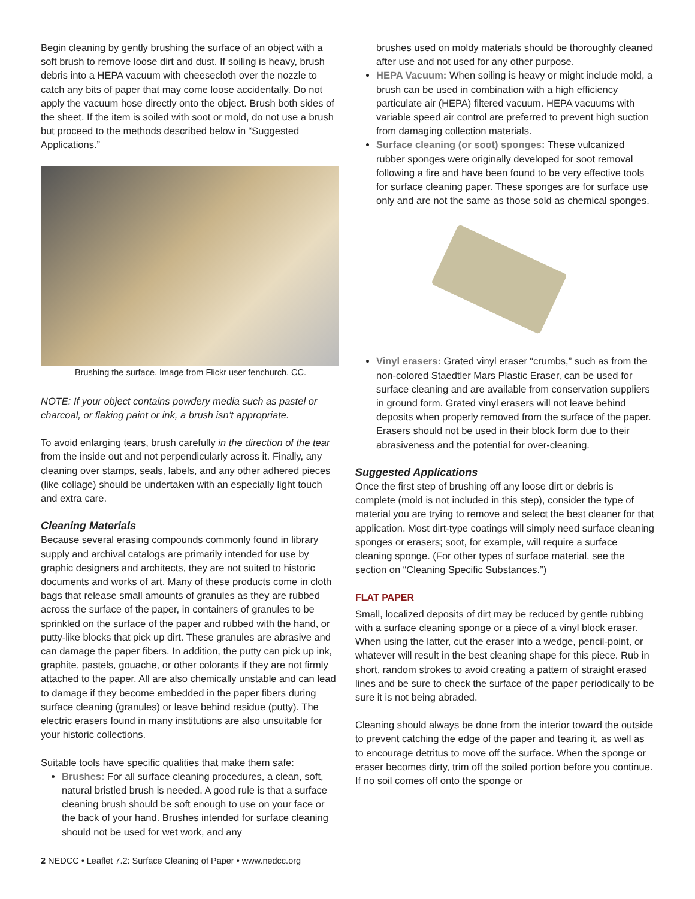Begin cleaning by gently brushing the surface of an object with a soft brush to remove loose dirt and dust. If soiling is heavy, brush debris into a HEPA vacuum with cheesecloth over the nozzle to catch any bits of paper that may come loose accidentally. Do not apply the vacuum hose directly onto the object. Brush both sides of the sheet. If the item is soiled with soot or mold, do not use a brush but proceed to the methods described below in “Suggested Applications.”
Brushing the surface. Image from Flickr user fenchurch. CC.
NOTE: If your object contains powdery media such as pastel or charcoal, or flaking paint or ink, a brush isn’t appropriate.
To avoid enlarging tears, brush carefully in the direction of the tear from the inside out and not perpendicularly across it. Finally, any cleaning over stamps, seals, labels, and any other adhered pieces (like collage) should be undertaken with an especially light touch and extra care.
Cleaning Materials
Because several erasing compounds commonly found in library supply and archival catalogs are primarily intended for use by graphic designers and architects, they are not suited to historic documents and works of art. Many of these products come in cloth bags that release small amounts of granules as they are rubbed across the surface of the paper, in containers of granules to be sprinkled on the surface of the paper and rubbed with the hand, or putty-like blocks that pick up dirt. These granules are abrasive and can damage the paper fibers. In addition, the putty can pick up ink, graphite, pastels, gouache, or other colorants if they are not firmly attached to the paper. All are also chemically unstable and can lead to damage if they become embedded in the paper fibers during surface cleaning (granules) or leave behind residue (putty). The electric erasers found in many institutions are also unsuitable for your historic collections.
Suitable tools have specific qualities that make them safe:
Brushes: For all surface cleaning procedures, a clean, soft, natural bristled brush is needed. A good rule is that a surface cleaning brush should be soft enough to use on your face or the back of your hand. Brushes intended for surface cleaning should not be used for wet work, and any
brushes used on moldy materials should be thoroughly cleaned after use and not used for any other purpose.
HEPA Vacuum: When soiling is heavy or might include mold, a brush can be used in combination with a high efficiency particulate air (HEPA) filtered vacuum. HEPA vacuums with variable speed air control are preferred to prevent high suction from damaging collection materials.
Surface cleaning (or soot) sponges: These vulcanized rubber sponges were originally developed for soot removal following a fire and have been found to be very effective tools for surface cleaning paper. These sponges are for surface use only and are not the same as those sold as chemical sponges.
Vinyl erasers: Grated vinyl eraser “crumbs,” such as from the non-colored Staedtler Mars Plastic Eraser, can be used for surface cleaning and are available from conservation suppliers in ground form. Grated vinyl erasers will not leave behind deposits when properly removed from the surface of the paper. Erasers should not be used in their block form due to their abrasiveness and the potential for over-cleaning.
Suggested Applications
Once the first step of brushing off any loose dirt or debris is complete (mold is not included in this step), consider the type of material you are trying to remove and select the best cleaner for that application. Most dirt-type coatings will simply need surface cleaning sponges or erasers; soot, for example, will require a surface cleaning sponge. (For other types of surface material, see the section on “Cleaning Specific Substances.”)
FLAT PAPER
Small, localized deposits of dirt may be reduced by gentle rubbing with a surface cleaning sponge or a piece of a vinyl block eraser. When using the latter, cut the eraser into a wedge, pencil-point, or whatever will result in the best cleaning shape for this piece. Rub in short, random strokes to avoid creating a pattern of straight erased lines and be sure to check the surface of the paper periodically to be sure it is not being abraded.
Cleaning should always be done from the interior toward the outside to prevent catching the edge of the paper and tearing it, as well as to encourage detritus to move off the surface. When the sponge or eraser becomes dirty, trim off the soiled portion before you continue. If no soil comes off onto the sponge or
2 NEDCC • Leaflet 7.2: Surface Cleaning of Paper • www.nedcc.org